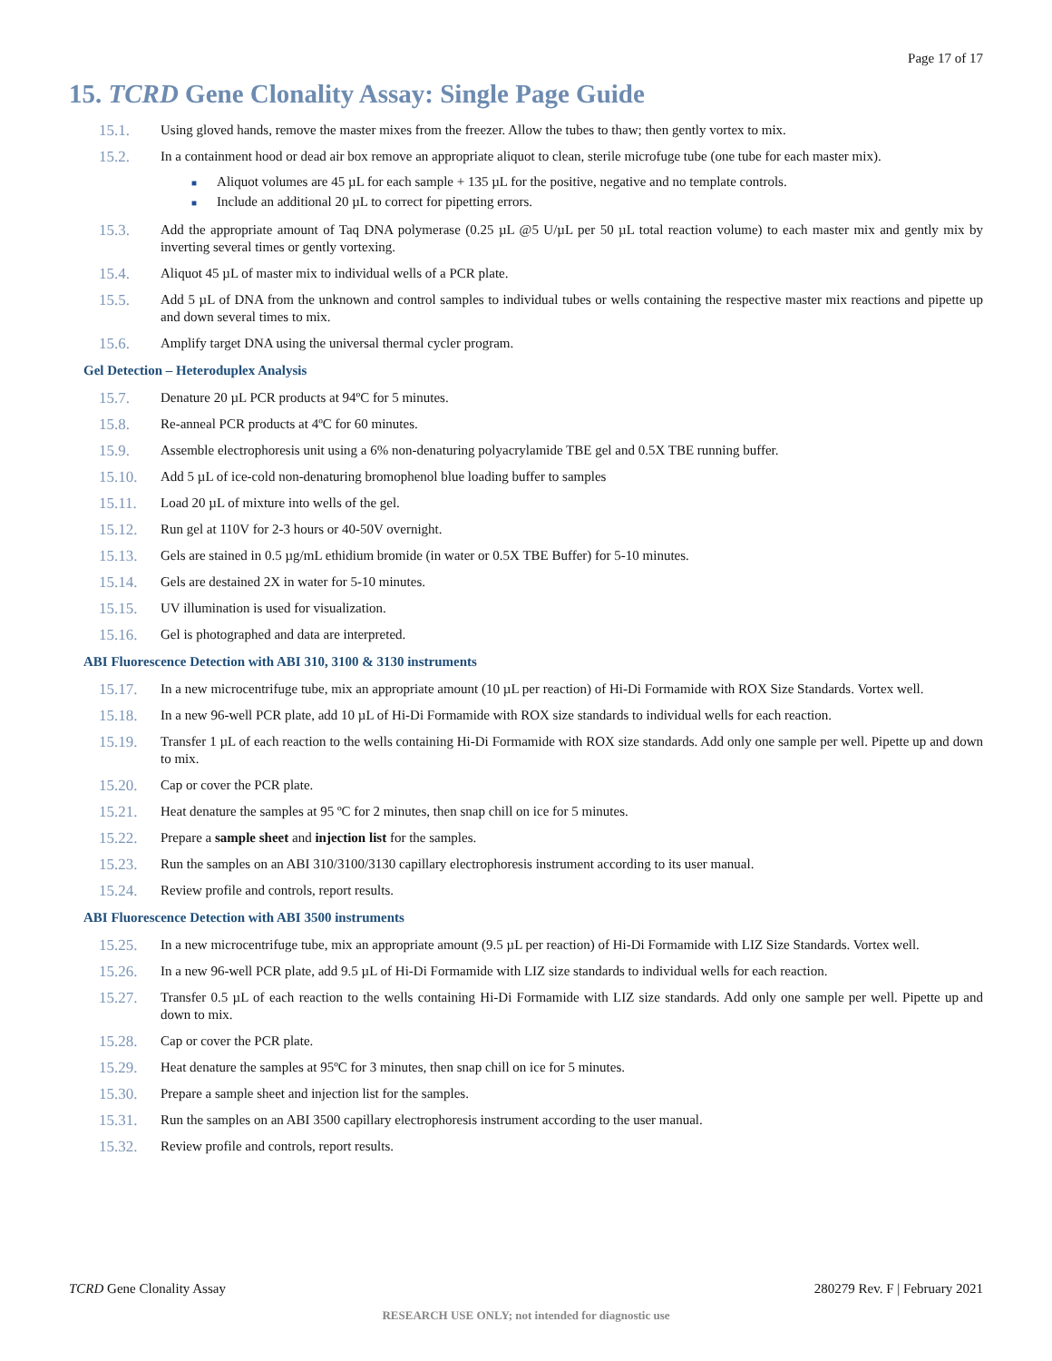Page 17 of 17
15. TCRD Gene Clonality Assay: Single Page Guide
15.1. Using gloved hands, remove the master mixes from the freezer. Allow the tubes to thaw; then gently vortex to mix.
15.2. In a containment hood or dead air box remove an appropriate aliquot to clean, sterile microfuge tube (one tube for each master mix).
■ Aliquot volumes are 45 µL for each sample + 135 µL for the positive, negative and no template controls.
■ Include an additional 20 µL to correct for pipetting errors.
15.3. Add the appropriate amount of Taq DNA polymerase (0.25 µL @5 U/µL per 50 µL total reaction volume) to each master mix and gently mix by inverting several times or gently vortexing.
15.4. Aliquot 45 µL of master mix to individual wells of a PCR plate.
15.5. Add 5 µL of DNA from the unknown and control samples to individual tubes or wells containing the respective master mix reactions and pipette up and down several times to mix.
15.6. Amplify target DNA using the universal thermal cycler program.
Gel Detection – Heteroduplex Analysis
15.7. Denature 20 µL PCR products at 94ºC for 5 minutes.
15.8. Re-anneal PCR products at 4ºC for 60 minutes.
15.9. Assemble electrophoresis unit using a 6% non-denaturing polyacrylamide TBE gel and 0.5X TBE running buffer.
15.10. Add 5 µL of ice-cold non-denaturing bromophenol blue loading buffer to samples
15.11. Load 20 µL of mixture into wells of the gel.
15.12. Run gel at 110V for 2-3 hours or 40-50V overnight.
15.13. Gels are stained in 0.5 µg/mL ethidium bromide (in water or 0.5X TBE Buffer) for 5-10 minutes.
15.14. Gels are destained 2X in water for 5-10 minutes.
15.15. UV illumination is used for visualization.
15.16. Gel is photographed and data are interpreted.
ABI Fluorescence Detection with ABI 310, 3100 & 3130 instruments
15.17. In a new microcentrifuge tube, mix an appropriate amount (10 µL per reaction) of Hi-Di Formamide with ROX Size Standards. Vortex well.
15.18. In a new 96-well PCR plate, add 10 µL of Hi-Di Formamide with ROX size standards to individual wells for each reaction.
15.19. Transfer 1 µL of each reaction to the wells containing Hi-Di Formamide with ROX size standards. Add only one sample per well. Pipette up and down to mix.
15.20. Cap or cover the PCR plate.
15.21. Heat denature the samples at 95 ºC for 2 minutes, then snap chill on ice for 5 minutes.
15.22. Prepare a sample sheet and injection list for the samples.
15.23. Run the samples on an ABI 310/3100/3130 capillary electrophoresis instrument according to its user manual.
15.24. Review profile and controls, report results.
ABI Fluorescence Detection with ABI 3500 instruments
15.25. In a new microcentrifuge tube, mix an appropriate amount (9.5 µL per reaction) of Hi-Di Formamide with LIZ Size Standards. Vortex well.
15.26. In a new 96-well PCR plate, add 9.5 µL of Hi-Di Formamide with LIZ size standards to individual wells for each reaction.
15.27. Transfer 0.5 µL of each reaction to the wells containing Hi-Di Formamide with LIZ size standards. Add only one sample per well. Pipette up and down to mix.
15.28. Cap or cover the PCR plate.
15.29. Heat denature the samples at 95ºC for 3 minutes, then snap chill on ice for 5 minutes.
15.30. Prepare a sample sheet and injection list for the samples.
15.31. Run the samples on an ABI 3500 capillary electrophoresis instrument according to the user manual.
15.32. Review profile and controls, report results.
TCRD Gene Clonality Assay 280279 Rev. F | February 2021
RESEARCH USE ONLY; not intended for diagnostic use